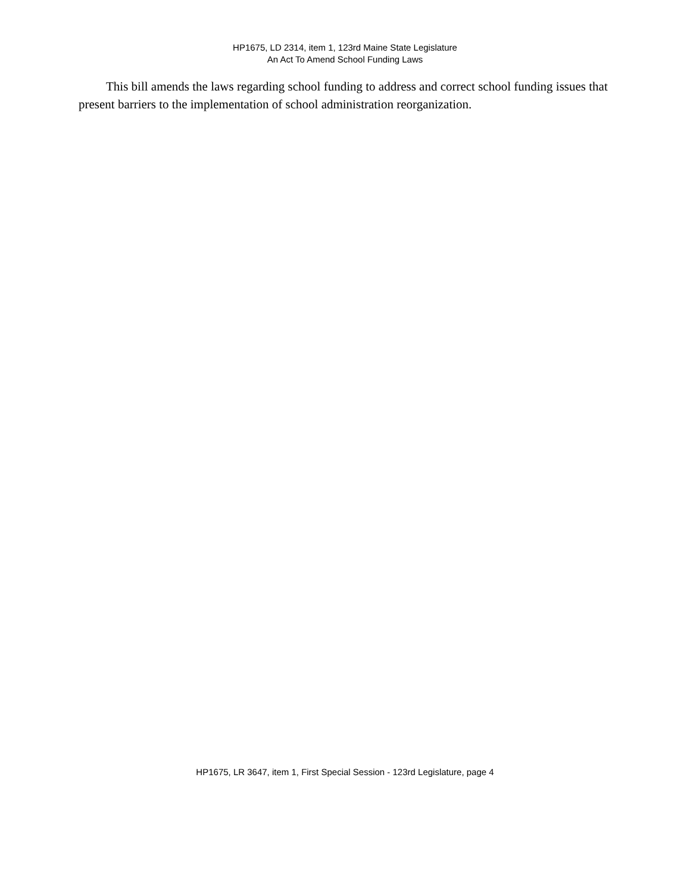HP1675, LD 2314, item 1, 123rd Maine State Legislature
An Act To Amend School Funding Laws
This bill amends the laws regarding school funding to address and correct school funding issues that present barriers to the implementation of school administration reorganization.
HP1675, LR 3647, item 1, First Special Session - 123rd Legislature, page 4